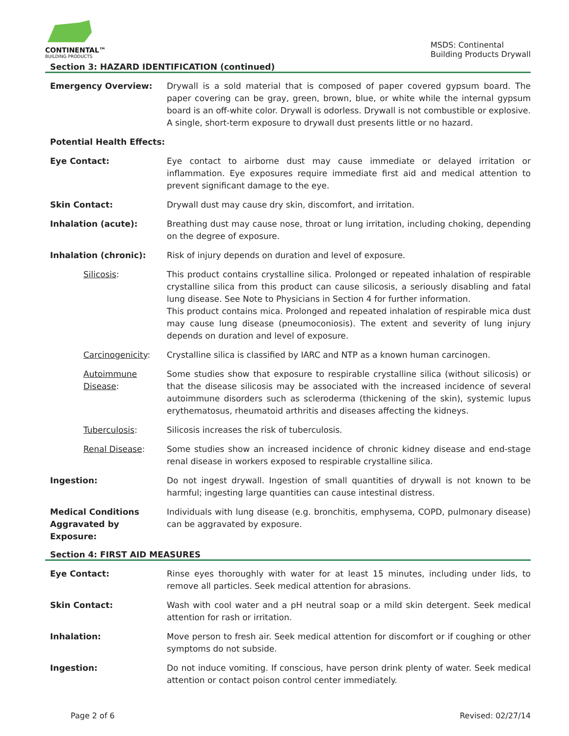CONTINENTAL™
BUILDING PRODUCTS
MSDS: Continental
Building Products Drywall
Section 3: HAZARD IDENTIFICATION (continued)
Emergency Overview: Drywall is a sold material that is composed of paper covered gypsum board. The paper covering can be gray, green, brown, blue, or white while the internal gypsum board is an off-white color. Drywall is odorless. Drywall is not combustible or explosive. A single, short-term exposure to drywall dust presents little or no hazard.
Potential Health Effects:
Eye Contact: Eye contact to airborne dust may cause immediate or delayed irritation or inflammation. Eye exposures require immediate first aid and medical attention to prevent significant damage to the eye.
Skin Contact: Drywall dust may cause dry skin, discomfort, and irritation.
Inhalation (acute): Breathing dust may cause nose, throat or lung irritation, including choking, depending on the degree of exposure.
Inhalation (chronic): Risk of injury depends on duration and level of exposure.
Silicosis: This product contains crystalline silica. Prolonged or repeated inhalation of respirable crystalline silica from this product can cause silicosis, a seriously disabling and fatal lung disease. See Note to Physicians in Section 4 for further information.
This product contains mica. Prolonged and repeated inhalation of respirable mica dust may cause lung disease (pneumoconiosis). The extent and severity of lung injury depends on duration and level of exposure.
Carcinogenicity: Crystalline silica is classified by IARC and NTP as a known human carcinogen.
Autoimmune Disease:
Some studies show that exposure to respirable crystalline silica (without silicosis) or that the disease silicosis may be associated with the increased incidence of several autoimmune disorders such as scleroderma (thickening of the skin), systemic lupus erythematosus, rheumatoid arthritis and diseases affecting the kidneys.
Tuberculosis: Silicosis increases the risk of tuberculosis.
Renal Disease: Some studies show an increased incidence of chronic kidney disease and end-stage renal disease in workers exposed to respirable crystalline silica.
Ingestion: Do not ingest drywall. Ingestion of small quantities of drywall is not known to be harmful; ingesting large quantities can cause intestinal distress.
Medical Conditions Aggravated by Exposure:
Individuals with lung disease (e.g. bronchitis, emphysema, COPD, pulmonary disease) can be aggravated by exposure.
Section 4: FIRST AID MEASURES
Eye Contact: Rinse eyes thoroughly with water for at least 15 minutes, including under lids, to remove all particles. Seek medical attention for abrasions.
Skin Contact: Wash with cool water and a pH neutral soap or a mild skin detergent. Seek medical attention for rash or irritation.
Inhalation: Move person to fresh air. Seek medical attention for discomfort or if coughing or other symptoms do not subside.
Ingestion: Do not induce vomiting. If conscious, have person drink plenty of water. Seek medical attention or contact poison control center immediately.
Page 2 of 6 Revised: 02/27/14